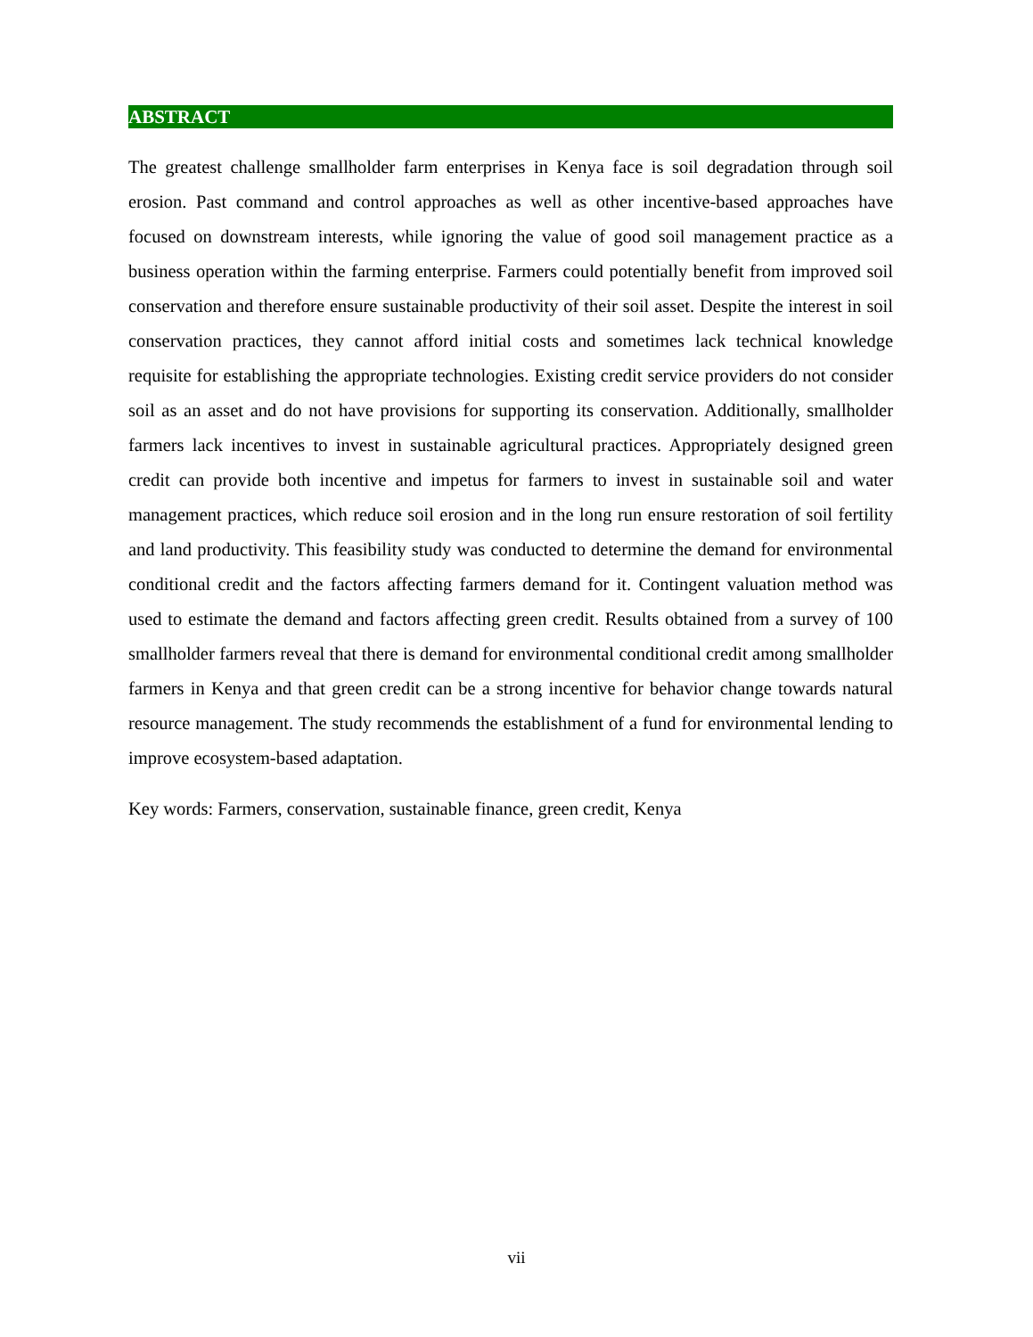ABSTRACT
The greatest challenge smallholder farm enterprises in Kenya face is soil degradation through soil erosion. Past command and control approaches as well as other incentive-based approaches have focused on downstream interests, while ignoring the value of good soil management practice as a business operation within the farming enterprise. Farmers could potentially benefit from improved soil conservation and therefore ensure sustainable productivity of their soil asset. Despite the interest in soil conservation practices, they cannot afford initial costs and sometimes lack technical knowledge requisite for establishing the appropriate technologies. Existing credit service providers do not consider soil as an asset and do not have provisions for supporting its conservation. Additionally, smallholder farmers lack incentives to invest in sustainable agricultural practices. Appropriately designed green credit can provide both incentive and impetus for farmers to invest in sustainable soil and water management practices, which reduce soil erosion and in the long run ensure restoration of soil fertility and land productivity. This feasibility study was conducted to determine the demand for environmental conditional credit and the factors affecting farmers demand for it. Contingent valuation method was used to estimate the demand and factors affecting green credit. Results obtained from a survey of 100 smallholder farmers reveal that there is demand for environmental conditional credit among smallholder farmers in Kenya and that green credit can be a strong incentive for behavior change towards natural resource management. The study recommends the establishment of a fund for environmental lending to improve ecosystem-based adaptation.
Key words: Farmers, conservation, sustainable finance, green credit, Kenya
vii